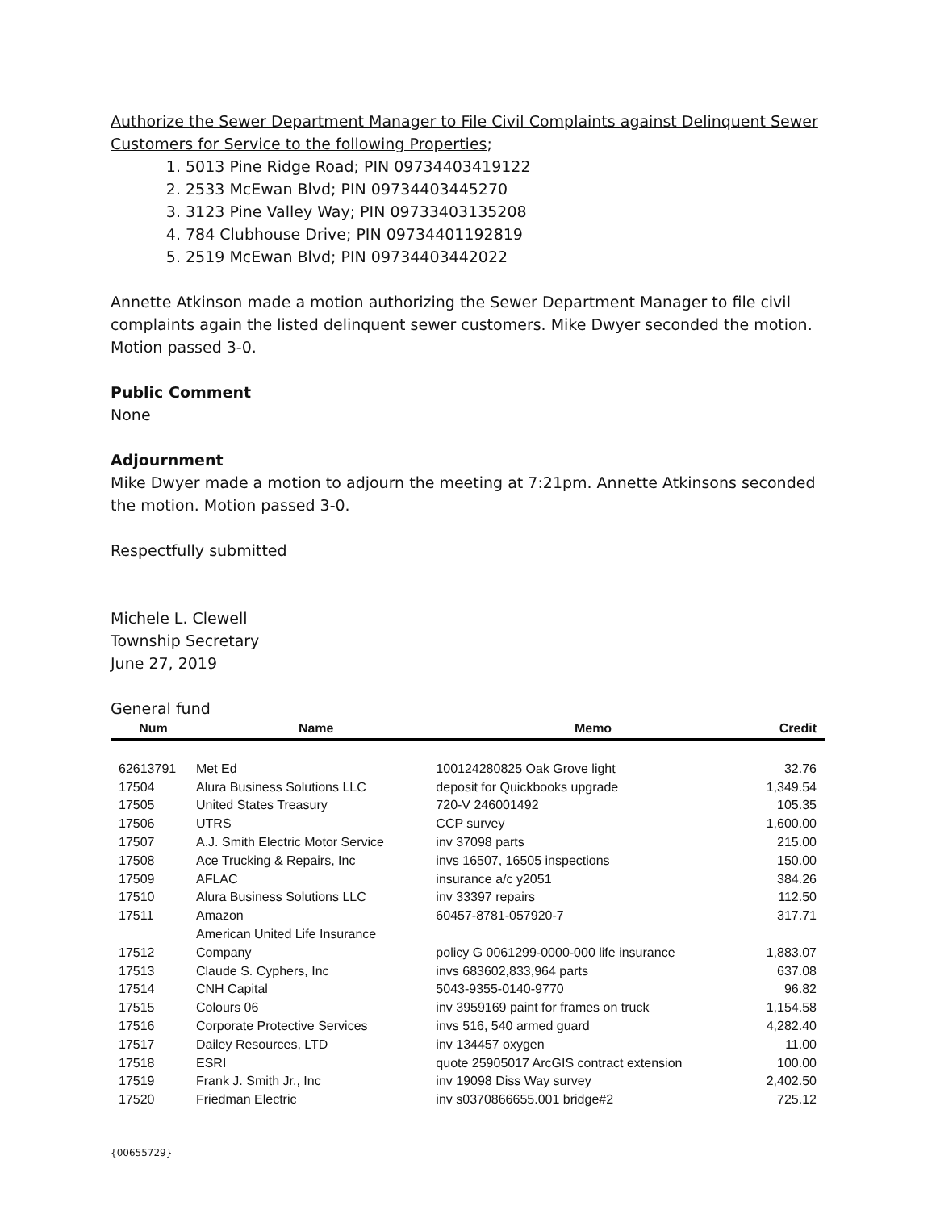Authorize the Sewer Department Manager to File Civil Complaints against Delinquent Sewer Customers for Service to the following Properties;
1. 5013 Pine Ridge Road; PIN 09734403419122
2. 2533 McEwan Blvd; PIN 09734403445270
3. 3123 Pine Valley Way; PIN 09733403135208
4. 784 Clubhouse Drive; PIN 09734401192819
5. 2519 McEwan Blvd; PIN 09734403442022
Annette Atkinson made a motion authorizing the Sewer Department Manager to file civil complaints again the listed delinquent sewer customers. Mike Dwyer seconded the motion. Motion passed 3-0.
Public Comment
None
Adjournment
Mike Dwyer made a motion to adjourn the meeting at 7:21pm. Annette Atkinsons seconded the motion. Motion passed 3-0.
Respectfully submitted
Michele L. Clewell
Township Secretary
June 27, 2019
General fund
| Num | Name | Memo | Credit |
| --- | --- | --- | --- |
| 62613791 | Met Ed | 100124280825 Oak Grove light | 32.76 |
| 17504 | Alura Business Solutions LLC | deposit for Quickbooks upgrade | 1,349.54 |
| 17505 | United States Treasury | 720-V 246001492 | 105.35 |
| 17506 | UTRS | CCP survey | 1,600.00 |
| 17507 | A.J. Smith Electric Motor Service | inv 37098 parts | 215.00 |
| 17508 | Ace Trucking & Repairs, Inc | invs 16507, 16505 inspections | 150.00 |
| 17509 | AFLAC | insurance a/c y2051 | 384.26 |
| 17510 | Alura Business Solutions LLC | inv 33397 repairs | 112.50 |
| 17511 | Amazon American United Life Insurance | 60457-8781-057920-7 | 317.71 |
| 17512 | Company | policy G 0061299-0000-000 life insurance | 1,883.07 |
| 17513 | Claude S. Cyphers, Inc | invs 683602,833,964 parts | 637.08 |
| 17514 | CNH Capital | 5043-9355-0140-9770 | 96.82 |
| 17515 | Colours 06 | inv 3959169 paint for frames on truck | 1,154.58 |
| 17516 | Corporate Protective Services | invs 516, 540 armed guard | 4,282.40 |
| 17517 | Dailey Resources, LTD | inv 134457 oxygen | 11.00 |
| 17518 | ESRI | quote 25905017 ArcGIS contract extension | 100.00 |
| 17519 | Frank J. Smith Jr., Inc | inv 19098 Diss Way survey | 2,402.50 |
| 17520 | Friedman Electric | inv s0370866655.001 bridge#2 | 725.12 |
{00655729}